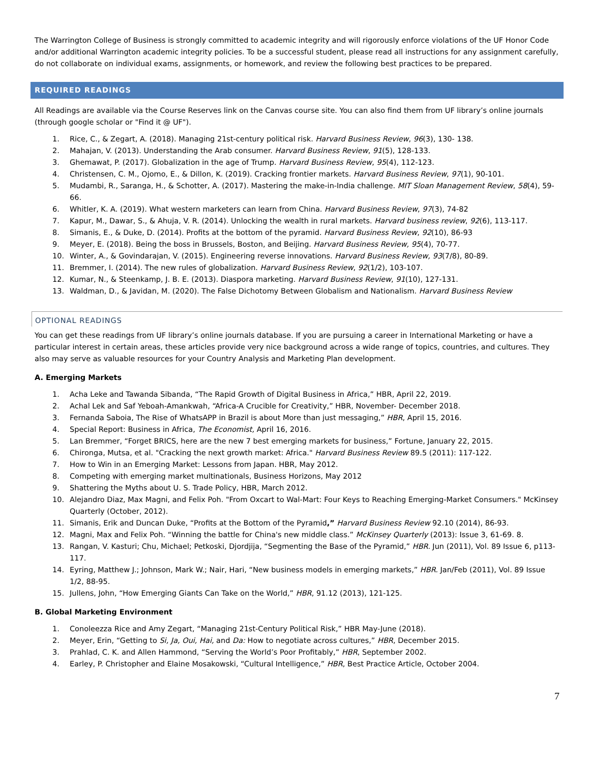The Warrington College of Business is strongly committed to academic integrity and will rigorously enforce violations of the UF Honor Code and/or additional Warrington academic integrity policies. To be a successful student, please read all instructions for any assignment carefully, do not collaborate on individual exams, assignments, or homework, and review the following best practices to be prepared.
REQUIRED READINGS
All Readings are available via the Course Reserves link on the Canvas course site. You can also find them from UF library’s online journals (through google scholar or "Find it @ UF").
1. Rice, C., & Zegart, A. (2018). Managing 21st-century political risk. Harvard Business Review, 96(3), 130- 138.
2. Mahajan, V. (2013). Understanding the Arab consumer. Harvard Business Review, 91(5), 128-133.
3. Ghemawat, P. (2017). Globalization in the age of Trump. Harvard Business Review, 95(4), 112-123.
4. Christensen, C. M., Ojomo, E., & Dillon, K. (2019). Cracking frontier markets. Harvard Business Review, 97(1), 90-101.
5. Mudambi, R., Saranga, H., & Schotter, A. (2017). Mastering the make-in-India challenge. MIT Sloan Management Review, 58(4), 59-66.
6. Whitler, K. A. (2019). What western marketers can learn from China. Harvard Business Review, 97(3), 74-82
7. Kapur, M., Dawar, S., & Ahuja, V. R. (2014). Unlocking the wealth in rural markets. Harvard business review, 92(6), 113-117.
8. Simanis, E., & Duke, D. (2014). Profits at the bottom of the pyramid. Harvard Business Review, 92(10), 86-93
9. Meyer, E. (2018). Being the boss in Brussels, Boston, and Beijing. Harvard Business Review, 95(4), 70-77.
10. Winter, A., & Govindarajan, V. (2015). Engineering reverse innovations. Harvard Business Review, 93(7/8), 80-89.
11. Bremmer, I. (2014). The new rules of globalization. Harvard Business Review, 92(1/2), 103-107.
12. Kumar, N., & Steenkamp, J. B. E. (2013). Diaspora marketing. Harvard Business Review, 91(10), 127-131.
13. Waldman, D., & Javidan, M. (2020). The False Dichotomy Between Globalism and Nationalism. Harvard Business Review
OPTIONAL READINGS
You can get these readings from UF library’s online journals database. If you are pursuing a career in International Marketing or have a particular interest in certain areas, these articles provide very nice background across a wide range of topics, countries, and cultures. They also may serve as valuable resources for your Country Analysis and Marketing Plan development.
A. Emerging Markets
1. Acha Leke and Tawanda Sibanda, “The Rapid Growth of Digital Business in Africa,” HBR, April 22, 2019.
2. Achal Lek and Saf Yeboah-Amankwah, “Africa-A Crucible for Creativity,” HBR, November- December 2018.
3. Fernanda Saboia, The Rise of WhatsAPP in Brazil is about More than just messaging,” HBR, April 15, 2016.
4. Special Report: Business in Africa, The Economist, April 16, 2016.
5. Lan Bremmer, “Forget BRICS, here are the new 7 best emerging markets for business,” Fortune, January 22, 2015.
6. Chironga, Mutsa, et al. "Cracking the next growth market: Africa." Harvard Business Review 89.5 (2011): 117-122.
7. How to Win in an Emerging Market: Lessons from Japan. HBR, May 2012.
8. Competing with emerging market multinationals, Business Horizons, May 2012
9. Shattering the Myths about U. S. Trade Policy, HBR, March 2012.
10. Alejandro Diaz, Max Magni, and Felix Poh. "From Oxcart to Wal-Mart: Four Keys to Reaching Emerging-Market Consumers." McKinsey Quarterly (October, 2012).
11. Simanis, Erik and Duncan Duke, “Profits at the Bottom of the Pyramid,” Harvard Business Review 92.10 (2014), 86-93.
12. Magni, Max and Felix Poh. “Winning the battle for China's new middle class.” McKinsey Quarterly (2013): Issue 3, 61-69. 8.
13. Rangan, V. Kasturi; Chu, Michael; Petkoski, Djordjija, “Segmenting the Base of the Pyramid,” HBR. Jun (2011), Vol. 89 Issue 6, p113-117.
14. Eyring, Matthew J.; Johnson, Mark W.; Nair, Hari, “New business models in emerging markets,” HBR. Jan/Feb (2011), Vol. 89 Issue 1/2, 88-95.
15. Jullens, John, “How Emerging Giants Can Take on the World,” HBR, 91.12 (2013), 121-125.
B. Global Marketing Environment
1. Conoleezza Rice and Amy Zegart, “Managing 21st-Century Political Risk,” HBR May-June (2018).
2. Meyer, Erin, “Getting to Si, Ja, Oui, Hai, and Da: How to negotiate across cultures,” HBR, December 2015.
3. Prahlad, C. K. and Allen Hammond, “Serving the World’s Poor Profitably,” HBR, September 2002.
4. Earley, P. Christopher and Elaine Mosakowski, “Cultural Intelligence,” HBR, Best Practice Article, October 2004.
7